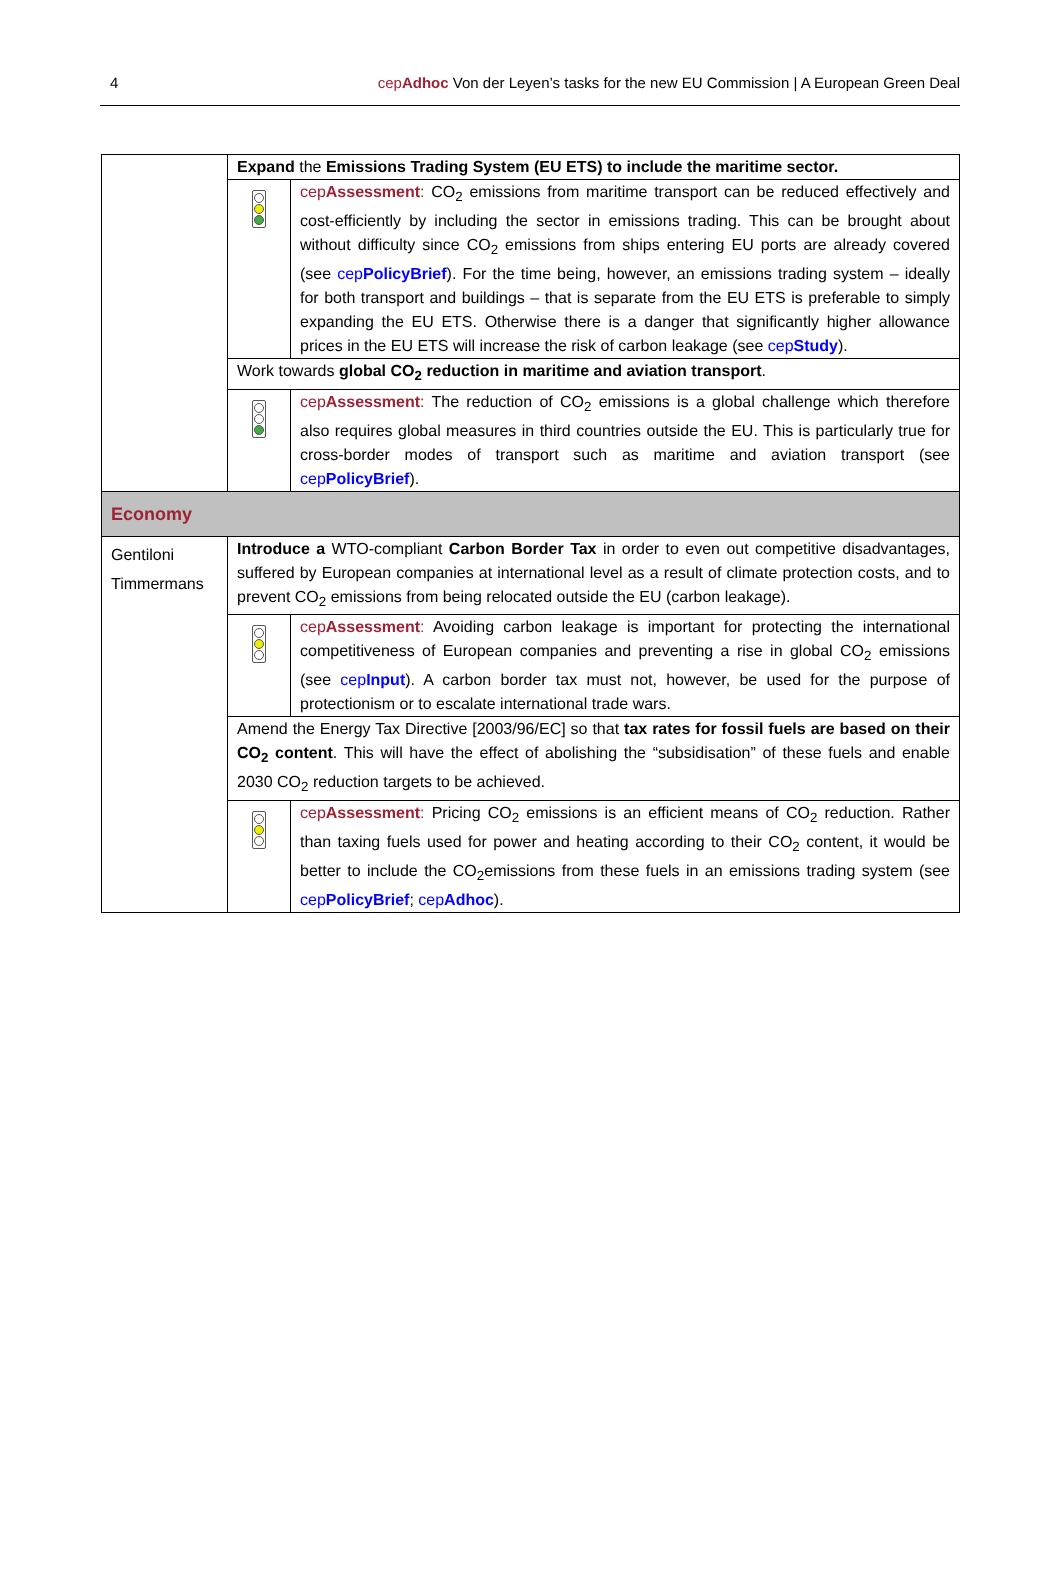4 cepAdhoc Von der Leyen’s tasks for the new EU Commission | A European Green Deal
| | Expand the Emissions Trading System (EU ETS) to include the maritime sector. | |
| | | cep Assessment : CO<sub>2</sub> emissions from maritime transport can be reduced effectively and cost-efficiently by including the sector in emissions trading. This can be brought about without difficulty since CO<sub>2</sub> emissions from ships entering EU ports are already covered (see cep PolicyBrief ). For the time being, however, an emissions trading system – ideally for both transport and buildings – that is separate from the EU ETS is preferable to simply expanding the EU ETS. Otherwise there is a danger that significantly higher allowance prices in the EU ETS will increase the risk of carbon leakage (see cep Study ). |
| | Work towards global CO<sub>2</sub> reduction in maritime and aviation transport . | |
| | | cep Assessment : The reduction of CO<sub>2</sub> emissions is a global challenge which therefore also requires global measures in third countries outside the EU. This is particularly true for cross-border modes of transport such as maritime and aviation transport (see cep PolicyBrief ). |
| Economy | | |
| Gentiloni Timmermans | Introduce a WTO-compliant Carbon Border Tax in order to even out competitive disadvantages, suffered by European companies at international level as a result of climate protection costs, and to prevent CO<sub>2</sub> emissions from being relocated outside the EU (carbon leakage). | |
| | | cep Assessment : Avoiding carbon leakage is important for protecting the international competitiveness of European companies and preventing a rise in global CO<sub>2</sub> emissions (see cep Input ). A carbon border tax must not, however, be used for the purpose of protectionism or to escalate international trade wars. |
| | Amend the Energy Tax Directive [2003/96/EC] so that tax rates for fossil fuels are based on their CO<sub>2</sub> content . This will have the effect of abolishing the “subsidisation” of these fuels and enable 2030 CO<sub>2</sub> reduction targets to be achieved. | |
| | | cep Assessment : Pricing CO<sub>2</sub> emissions is an efficient means of CO<sub>2</sub> reduction. Rather than taxing fuels used for power and heating according to their CO<sub>2</sub> content, it would be better to include the CO<sub>2</sub>emissions from these fuels in an emissions trading system (see cep PolicyBrief ; cep Adhoc ). |